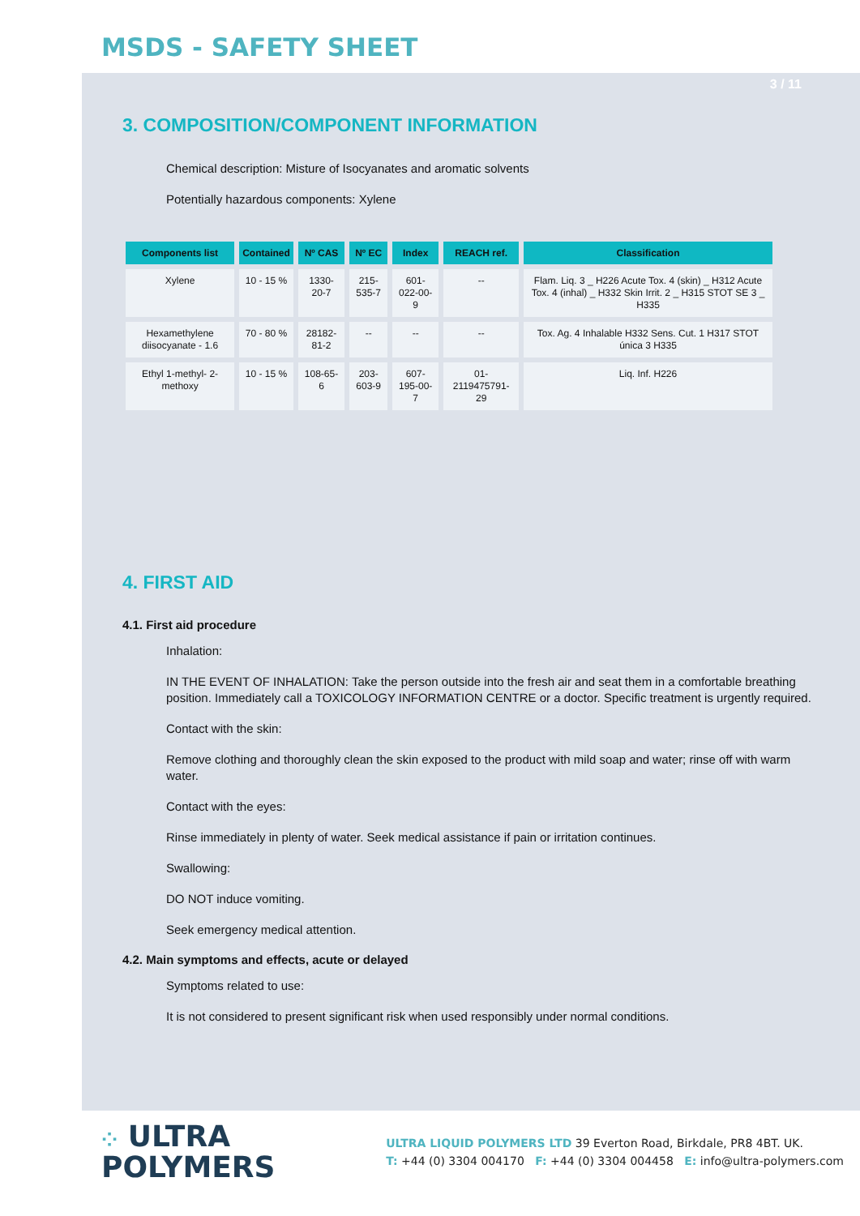MSDS - SAFETY SHEET
3 / 11
3. COMPOSITION/COMPONENT INFORMATION
Chemical description: Misture of Isocyanates and aromatic solvents
Potentially hazardous components: Xylene
| Components list | Contained | Nº CAS | Nº EC | Index | REACH ref. | Classification |
| --- | --- | --- | --- | --- | --- | --- |
| Xylene | 10 - 15 % | 1330-20-7 | 215-535-7 | 601-022-00-9 | -- | Flam. Liq. 3 _ H226 Acute Tox. 4 (skin) _ H312 Acute Tox. 4 (inhal) _ H332 Skin Irrit. 2 _ H315 STOT SE 3 _ H335 |
| Hexamethylene diisocyanate - 1.6 | 70 - 80 % | 28182-81-2 | -- | -- | -- | Tox. Ag. 4 Inhalable H332 Sens. Cut. 1 H317 STOT única 3 H335 |
| Ethyl 1-methyl- 2-methoxy | 10 - 15 % | 108-65-6 | 203-603-9 | 607-195-00-7 | 01-2119475791-29 | Liq. Inf. H226 |
4. FIRST AID
4.1. First aid procedure
Inhalation:
IN THE EVENT OF INHALATION: Take the person outside into the fresh air and seat them in a comfortable breathing position. Immediately call a TOXICOLOGY INFORMATION CENTRE or a doctor. Specific treatment is urgently required.
Contact with the skin:
Remove clothing and thoroughly clean the skin exposed to the product with mild soap and water; rinse off with warm water.
Contact with the eyes:
Rinse immediately in plenty of water. Seek medical assistance if pain or irritation continues.
Swallowing:
DO NOT induce vomiting.
Seek emergency medical attention.
4.2. Main symptoms and effects, acute or delayed
Symptoms related to use:
It is not considered to present significant risk when used responsibly under normal conditions.
⁘ ULTRA
POLYMERS
ULTRA LIQUID POLYMERS LTD 39 Everton Road, Birkdale, PR8 4BT. UK.
T: +44 (0) 3304 004170 F: +44 (0) 3304 004458 E: info@ultra-polymers.com